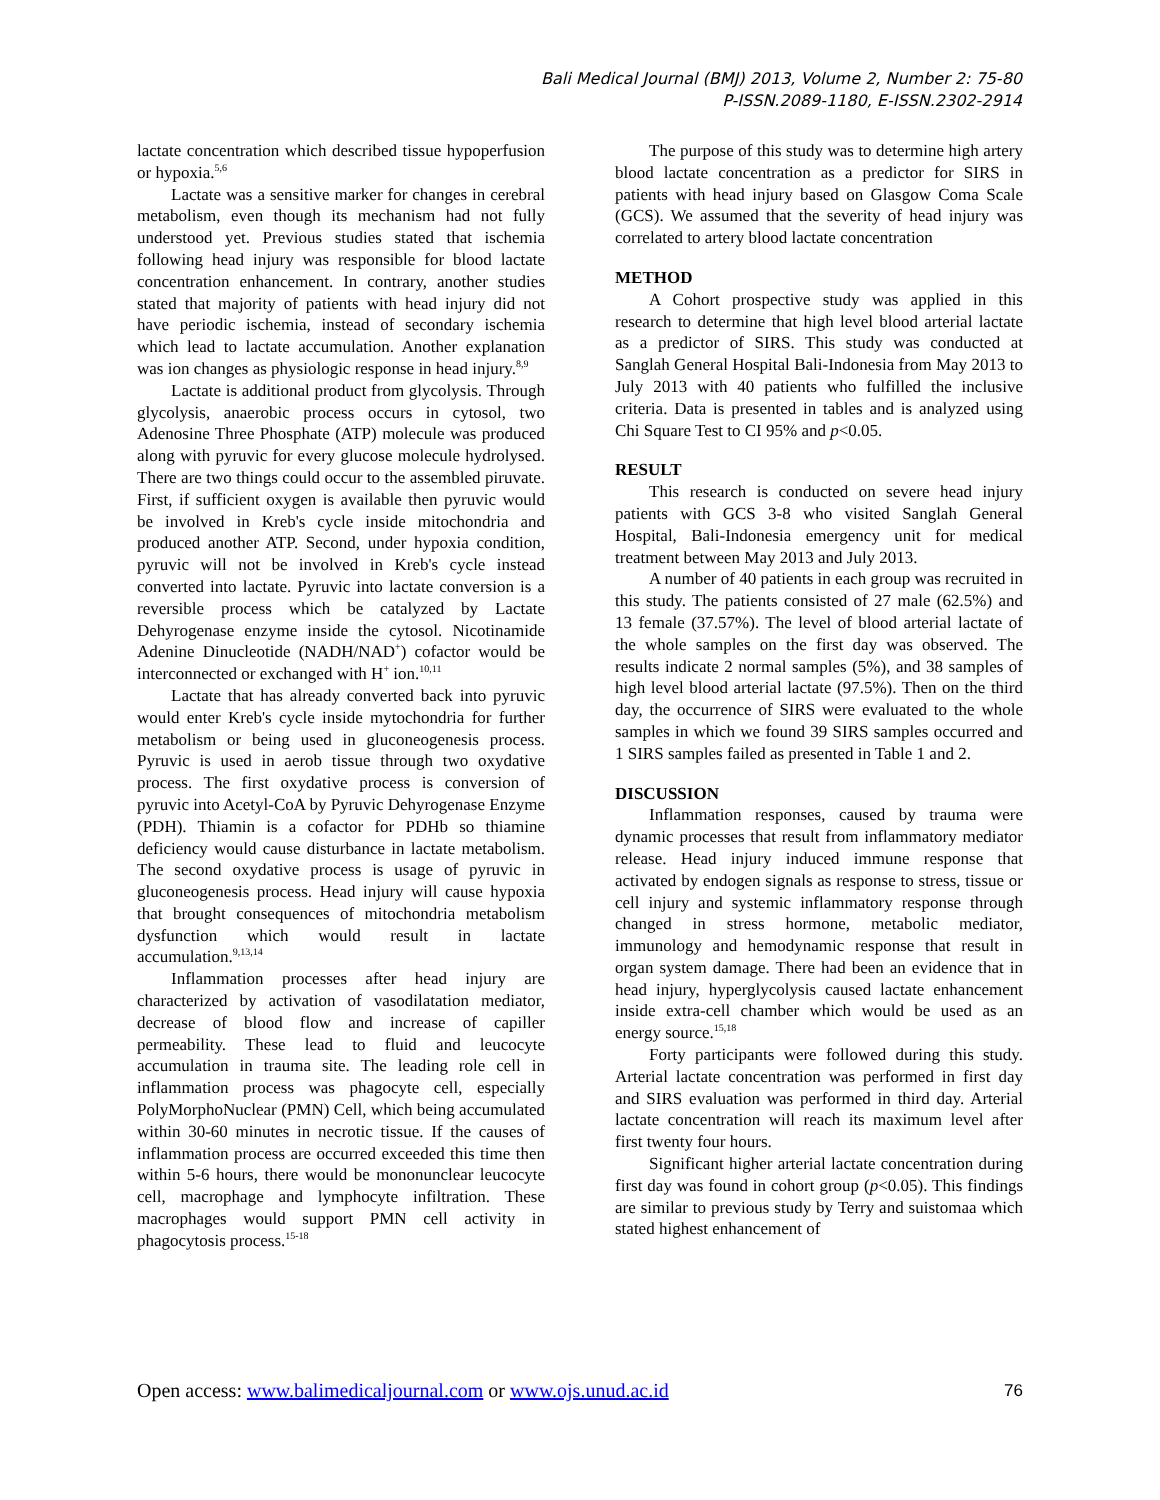Bali Medical Journal (BMJ) 2013, Volume 2, Number 2: 75-80
P-ISSN.2089-1180, E-ISSN.2302-2914
lactate concentration which described tissue hypoperfusion or hypoxia.<sup>5,6</sup>
Lactate was a sensitive marker for changes in cerebral metabolism, even though its mechanism had not fully understood yet. Previous studies stated that ischemia following head injury was responsible for blood lactate concentration enhancement. In contrary, another studies stated that majority of patients with head injury did not have periodic ischemia, instead of secondary ischemia which lead to lactate accumulation. Another explanation was ion changes as physiologic response in head injury.<sup>8,9</sup>
Lactate is additional product from glycolysis. Through glycolysis, anaerobic process occurs in cytosol, two Adenosine Three Phosphate (ATP) molecule was produced along with pyruvic for every glucose molecule hydrolysed. There are two things could occur to the assembled piruvate. First, if sufficient oxygen is available then pyruvic would be involved in Kreb's cycle inside mitochondria and produced another ATP. Second, under hypoxia condition, pyruvic will not be involved in Kreb's cycle instead converted into lactate. Pyruvic into lactate conversion is a reversible process which be catalyzed by Lactate Dehyrogenase enzyme inside the cytosol. Nicotinamide Adenine Dinucleotide (NADH/NAD<sup>+</sup>) cofactor would be interconnected or exchanged with H<sup>+</sup> ion.<sup>10,11</sup>
Lactate that has already converted back into pyruvic would enter Kreb's cycle inside mytochondria for further metabolism or being used in gluconeogenesis process. Pyruvic is used in aerob tissue through two oxydative process. The first oxydative process is conversion of pyruvic into Acetyl-CoA by Pyruvic Dehyrogenase Enzyme (PDH). Thiamin is a cofactor for PDHb so thiamine deficiency would cause disturbance in lactate metabolism. The second oxydative process is usage of pyruvic in gluconeogenesis process. Head injury will cause hypoxia that brought consequences of mitochondria metabolism dysfunction which would result in lactate accumulation.<sup>9,13,14</sup>
Inflammation processes after head injury are characterized by activation of vasodilatation mediator, decrease of blood flow and increase of capiller permeability. These lead to fluid and leucocyte accumulation in trauma site. The leading role cell in inflammation process was phagocyte cell, especially PolyMorphoNuclear (PMN) Cell, which being accumulated within 30-60 minutes in necrotic tissue. If the causes of inflammation process are occurred exceeded this time then within 5-6 hours, there would be mononunclear leucocyte cell, macrophage and lymphocyte infiltration. These macrophages would support PMN cell activity in phagocytosis process.<sup>15-18</sup>
The purpose of this study was to determine high artery blood lactate concentration as a predictor for SIRS in patients with head injury based on Glasgow Coma Scale (GCS). We assumed that the severity of head injury was correlated to artery blood lactate concentration
METHOD
A Cohort prospective study was applied in this research to determine that high level blood arterial lactate as a predictor of SIRS. This study was conducted at Sanglah General Hospital Bali-Indonesia from May 2013 to July 2013 with 40 patients who fulfilled the inclusive criteria. Data is presented in tables and is analyzed using Chi Square Test to CI 95% and p<0.05.
RESULT
This research is conducted on severe head injury patients with GCS 3-8 who visited Sanglah General Hospital, Bali-Indonesia emergency unit for medical treatment between May 2013 and July 2013.
A number of 40 patients in each group was recruited in this study. The patients consisted of 27 male (62.5%) and 13 female (37.57%). The level of blood arterial lactate of the whole samples on the first day was observed. The results indicate 2 normal samples (5%), and 38 samples of high level blood arterial lactate (97.5%). Then on the third day, the occurrence of SIRS were evaluated to the whole samples in which we found 39 SIRS samples occurred and 1 SIRS samples failed as presented in Table 1 and 2.
DISCUSSION
Inflammation responses, caused by trauma were dynamic processes that result from inflammatory mediator release. Head injury induced immune response that activated by endogen signals as response to stress, tissue or cell injury and systemic inflammatory response through changed in stress hormone, metabolic mediator, immunology and hemodynamic response that result in organ system damage. There had been an evidence that in head injury, hyperglycolysis caused lactate enhancement inside extra-cell chamber which would be used as an energy source.<sup>15,18</sup>
Forty participants were followed during this study. Arterial lactate concentration was performed in first day and SIRS evaluation was performed in third day. Arterial lactate concentration will reach its maximum level after first twenty four hours.
Significant higher arterial lactate concentration during first day was found in cohort group (p<0.05). This findings are similar to previous study by Terry and suistomaa which stated highest enhancement of
Open access: www.balimedicaljournal.com or www.ojs.unud.ac.id 76